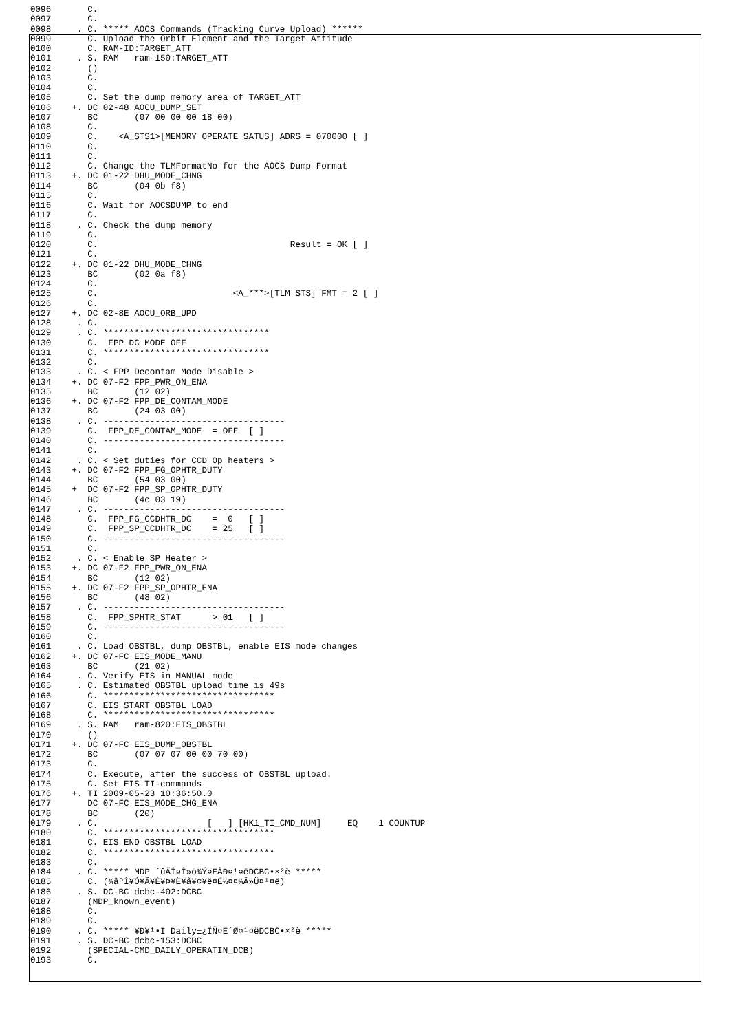0096       C.
0097       C.
0098     . C. ***** AOCS Commands (Tracking Curve Upload) ******
0099       C. Upload the Orbit Element and the Target Attitude
0100       C. RAM-ID:TARGET_ATT
0101     . S. RAM   ram-150:TARGET_ATT
0102       ()
0103       C.
0104       C.
0105       C. Set the dump memory area of TARGET_ATT
0106    +. DC 02-48 AOCU_DUMP_SET
0107       BC       (07 00 00 00 18 00)
0108       C.
0109       C.    <A_STS1>[MEMORY OPERATE SATUS] ADRS = 070000 [ ]
0110       C.
0111       C.
0112       C. Change the TLMFormatNo for the AOCS Dump Format
0113    +. DC 01-22 DHU_MODE_CHNG
0114       BC       (04 0b f8)
0115       C.
0116       C. Wait for AOCSDUMP to end
0117       C.
0118     . C. Check the dump memory
0119       C.
0120       C.                                     Result = OK [ ]
0121       C.
0122    +. DC 01-22 DHU_MODE_CHNG
0123       BC       (02 0a f8)
0124       C.
0125       C.                          <A_***>[TLM STS] FMT = 2 [ ]
0126       C.
0127    +. DC 02-8E AOCU_ORB_UPD
0128     . C.
0129     . C. ********************************
0130       C.  FPP DC MODE OFF
0131       C. ********************************
0132       C.
0133     . C. < FPP Decontam Mode Disable >
0134    +. DC 07-F2 FPP_PWR_ON_ENA
0135       BC       (12 02)
0136    +. DC 07-F2 FPP_DE_CONTAM_MODE
0137       BC       (24 03 00)
0138     . C. -----------------------------------
0139       C.  FPP_DE_CONTAM_MODE  = OFF  [ ]
0140       C. -----------------------------------
0141       C.
0142     . C. < Set duties for CCD Op heaters >
0143    +. DC 07-F2 FPP_FG_OPHTR_DUTY
0144       BC       (54 03 00)
0145    +  DC 07-F2 FPP_SP_OPHTR_DUTY
0146       BC       (4c 03 19)
0147     . C. -----------------------------------
0148       C.  FPP_FG_CCDHTR_DC    =  0   [ ]
0149       C.  FPP_SP_CCDHTR_DC    = 25   [ ]
0150       C. -----------------------------------
0151       C.
0152     . C. < Enable SP Heater >
0153    +. DC 07-F2 FPP_PWR_ON_ENA
0154       BC       (12 02)
0155    +. DC 07-F2 FPP_SP_OPHTR_ENA
0156       BC       (48 02)
0157     . C. -----------------------------------
0158       C.  FPP_SPHTR_STAT      > 01   [ ]
0159       C. -----------------------------------
0160       C.
0161     . C. Load OBSTBL, dump OBSTBL, enable EIS mode changes
0162    +. DC 07-FC EIS_MODE_MANU
0163       BC       (21 02)
0164     . C. Verify EIS in MANUAL mode
0165     . C. Estimated OBSTBL upload time is 49s
0166       C. *********************************
0167       C. EIS START OBSTBL LOAD
0168       C. *********************************
0169     . S. RAM   ram-820:EIS_OBSTBL
0170       ()
0171    +. DC 07-FC EIS_DUMP_OBSTBL
0172       BC       (07 07 07 00 00 70 00)
0173       C.
0174       C. Execute, after the success of OBSTBL upload.
0175       C. Set EIS TI-commands
0176    +. TI 2009-05-23 10:36:50.0
0177       DC 07-FC EIS_MODE_CHG_ENA
0178       BC       (20)
0179     . C.                     [   ] [HK1_TI_CMD_NUM]     EQ    1 COUNTUP
0180       C. *********************************
0181       C. EIS END OBSTBL LOAD
0182       C. *********************************
0183       C.
0184     . C. ***** MDP ´ûÃÎ¤Î»ö¾Ý¤ËÂÐ¤¹¤ëDCBC•×²è *****
0185       C. (¾åºÌ¥Ó¥Ã¥È¥Þ¥Ë¥å¥¢¥ë¤Ë½¤¤¼Â»Ü¤¹¤ë)
0186     . S. DC-BC dcbc-402:DCBC
0187       (MDP_known_event)
0188       C.
0189       C.
0190     . C. ***** ¥Ð¥¹•Ï Daily±¿ÍÑ¤Ë´Ø¤¹¤ëDCBC•×²è *****
0191     . S. DC-BC dcbc-153:DCBC
0192       (SPECIAL-CMD_DAILY_OPERATIN_DCB)
0193       C.